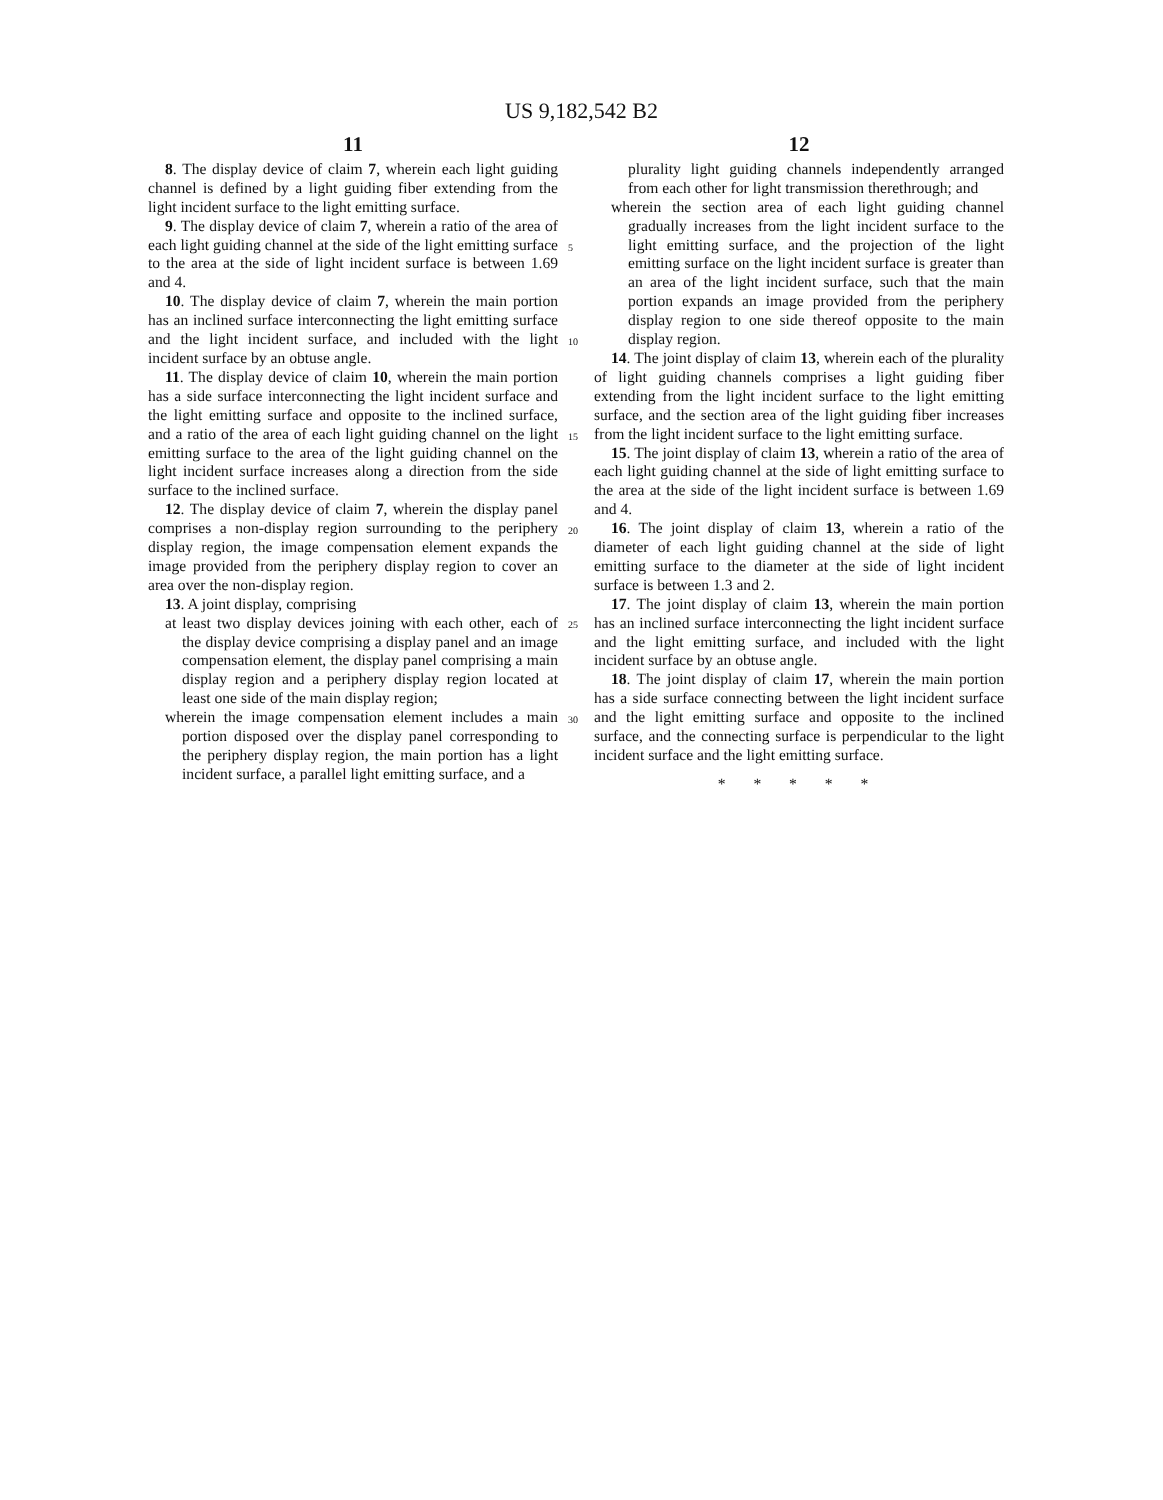US 9,182,542 B2
11
8. The display device of claim 7, wherein each light guiding channel is defined by a light guiding fiber extending from the light incident surface to the light emitting surface.
9. The display device of claim 7, wherein a ratio of the area of each light guiding channel at the side of the light emitting surface to the area at the side of light incident surface is between 1.69 and 4.
10. The display device of claim 7, wherein the main portion has an inclined surface interconnecting the light emitting surface and the light incident surface, and included with the light incident surface by an obtuse angle.
11. The display device of claim 10, wherein the main portion has a side surface interconnecting the light incident surface and the light emitting surface and opposite to the inclined surface, and a ratio of the area of each light guiding channel on the light emitting surface to the area of the light guiding channel on the light incident surface increases along a direction from the side surface to the inclined surface.
12. The display device of claim 7, wherein the display panel comprises a non-display region surrounding to the periphery display region, the image compensation element expands the image provided from the periphery display region to cover an area over the non-display region.
13. A joint display, comprising
at least two display devices joining with each other, each of the display device comprising a display panel and an image compensation element, the display panel comprising a main display region and a periphery display region located at least one side of the main display region;
wherein the image compensation element includes a main portion disposed over the display panel corresponding to the periphery display region, the main portion has a light incident surface, a parallel light emitting surface, and a
5
10
15
20
25
30
12
plurality light guiding channels independently arranged from each other for light transmission therethrough; and
wherein the section area of each light guiding channel gradually increases from the light incident surface to the light emitting surface, and the projection of the light emitting surface on the light incident surface is greater than an area of the light incident surface, such that the main portion expands an image provided from the periphery display region to one side thereof opposite to the main display region.
14. The joint display of claim 13, wherein each of the plurality of light guiding channels comprises a light guiding fiber extending from the light incident surface to the light emitting surface, and the section area of the light guiding fiber increases from the light incident surface to the light emitting surface.
15. The joint display of claim 13, wherein a ratio of the area of each light guiding channel at the side of light emitting surface to the area at the side of the light incident surface is between 1.69 and 4.
16. The joint display of claim 13, wherein a ratio of the diameter of each light guiding channel at the side of light emitting surface to the diameter at the side of light incident surface is between 1.3 and 2.
17. The joint display of claim 13, wherein the main portion has an inclined surface interconnecting the light incident surface and the light emitting surface, and included with the light incident surface by an obtuse angle.
18. The joint display of claim 17, wherein the main portion has a side surface connecting between the light incident surface and the light emitting surface and opposite to the inclined surface, and the connecting surface is perpendicular to the light incident surface and the light emitting surface.
* * * * *